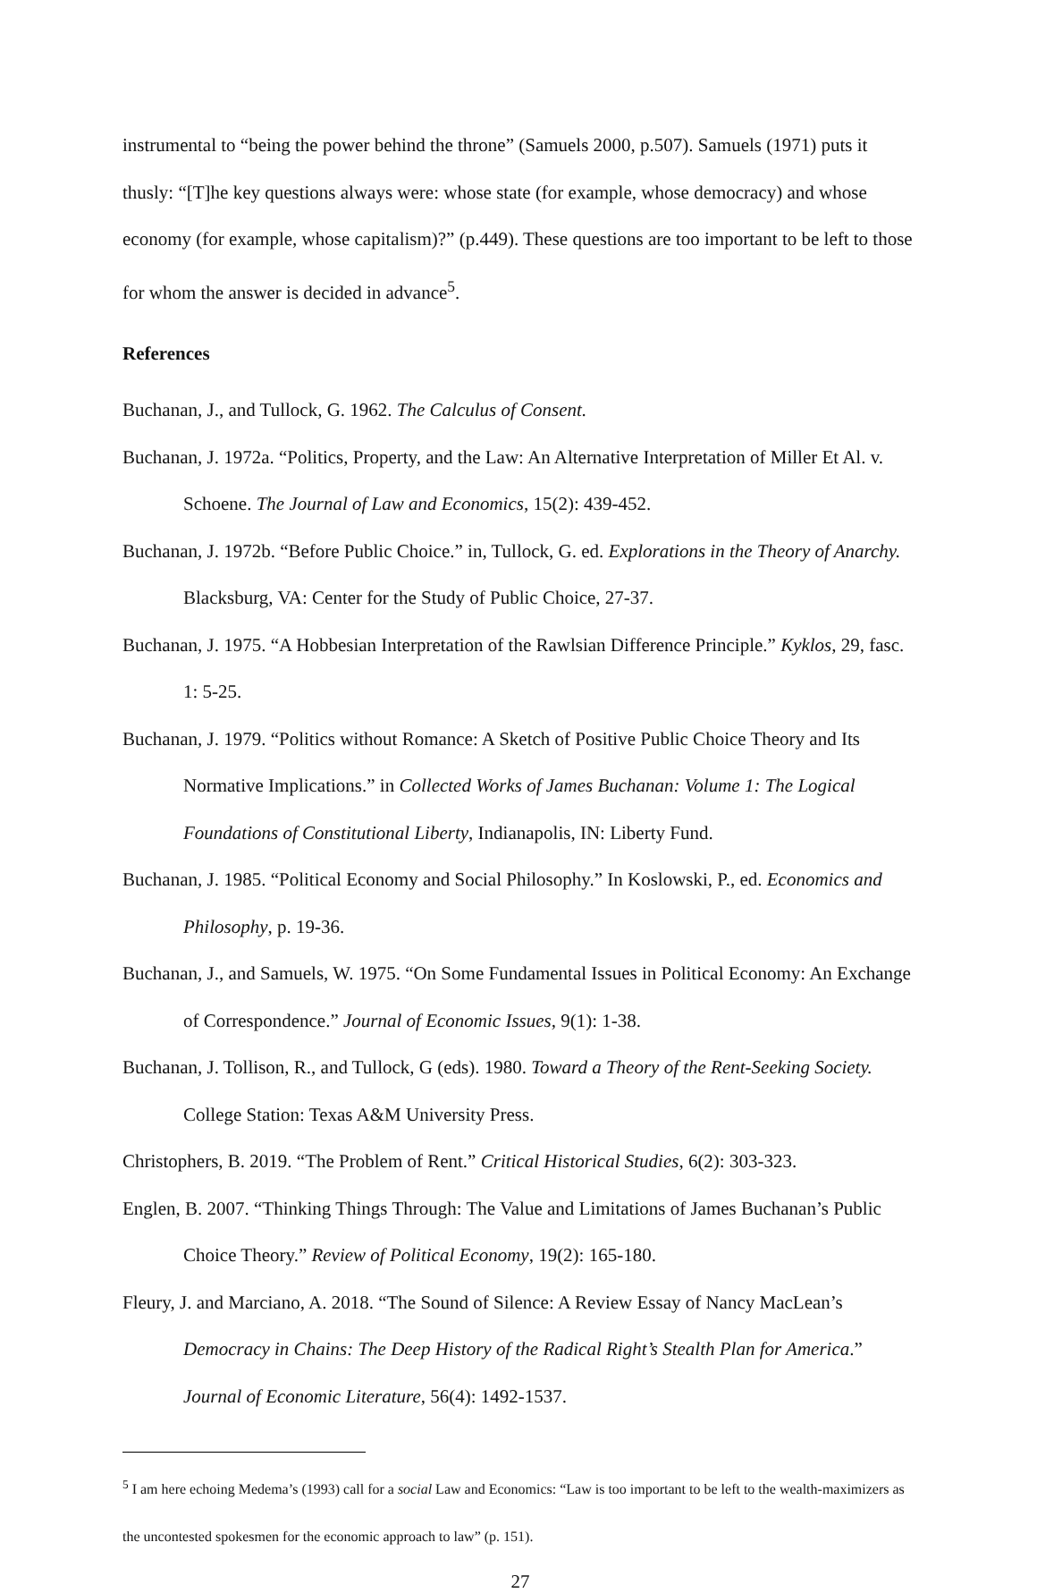instrumental to “being the power behind the throne” (Samuels 2000, p.507). Samuels (1971) puts it thusly: “[T]he key questions always were: whose state (for example, whose democracy) and whose economy (for example, whose capitalism)?” (p.449). These questions are too important to be left to those for whom the answer is decided in advance<sup>5</sup>.
References
Buchanan, J., and Tullock, G. 1962. The Calculus of Consent.
Buchanan, J. 1972a. “Politics, Property, and the Law: An Alternative Interpretation of Miller Et Al. v. Schoene. The Journal of Law and Economics, 15(2): 439-452.
Buchanan, J. 1972b. “Before Public Choice.” in, Tullock, G. ed. Explorations in the Theory of Anarchy. Blacksburg, VA: Center for the Study of Public Choice, 27-37.
Buchanan, J. 1975. “A Hobbesian Interpretation of the Rawlsian Difference Principle.” Kyklos, 29, fasc. 1: 5-25.
Buchanan, J. 1979. “Politics without Romance: A Sketch of Positive Public Choice Theory and Its Normative Implications.” in Collected Works of James Buchanan: Volume 1: The Logical Foundations of Constitutional Liberty, Indianapolis, IN: Liberty Fund.
Buchanan, J. 1985. “Political Economy and Social Philosophy.” In Koslowski, P., ed. Economics and Philosophy, p. 19-36.
Buchanan, J., and Samuels, W. 1975. “On Some Fundamental Issues in Political Economy: An Exchange of Correspondence.” Journal of Economic Issues, 9(1): 1-38.
Buchanan, J. Tollison, R., and Tullock, G (eds). 1980. Toward a Theory of the Rent-Seeking Society. College Station: Texas A&M University Press.
Christophers, B. 2019. “The Problem of Rent.” Critical Historical Studies, 6(2): 303-323.
Englen, B. 2007. “Thinking Things Through: The Value and Limitations of James Buchanan’s Public Choice Theory.” Review of Political Economy, 19(2): 165-180.
Fleury, J. and Marciano, A. 2018. “The Sound of Silence: A Review Essay of Nancy MacLean’s Democracy in Chains: The Deep History of the Radical Right’s Stealth Plan for America.” Journal of Economic Literature, 56(4): 1492-1537.
<sup>5</sup> I am here echoing Medema’s (1993) call for a social Law and Economics: “Law is too important to be left to the wealth-maximizers as the uncontested spokesmen for the economic approach to law” (p. 151).
27